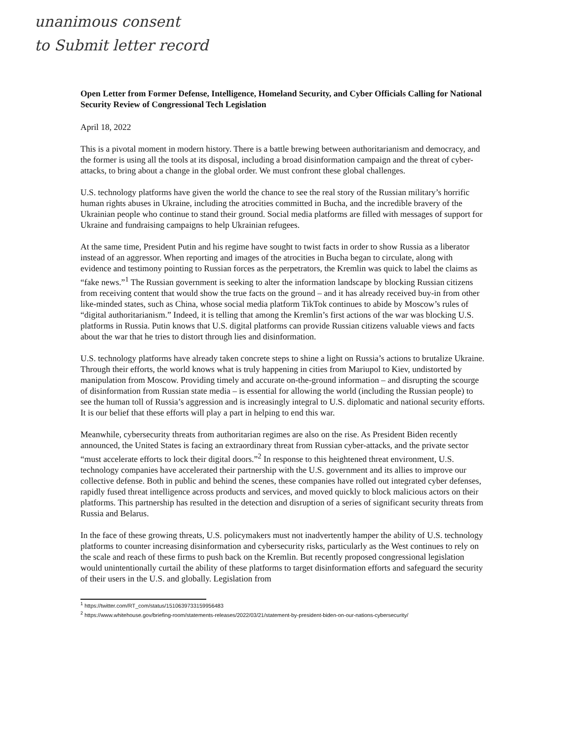unanimous consent
to Submit letter record
Open Letter from Former Defense, Intelligence, Homeland Security, and Cyber Officials Calling for National Security Review of Congressional Tech Legislation
April 18, 2022
This is a pivotal moment in modern history. There is a battle brewing between authoritarianism and democracy, and the former is using all the tools at its disposal, including a broad disinformation campaign and the threat of cyber-attacks, to bring about a change in the global order. We must confront these global challenges.
U.S. technology platforms have given the world the chance to see the real story of the Russian military’s horrific human rights abuses in Ukraine, including the atrocities committed in Bucha, and the incredible bravery of the Ukrainian people who continue to stand their ground. Social media platforms are filled with messages of support for Ukraine and fundraising campaigns to help Ukrainian refugees.
At the same time, President Putin and his regime have sought to twist facts in order to show Russia as a liberator instead of an aggressor. When reporting and images of the atrocities in Bucha began to circulate, along with evidence and testimony pointing to Russian forces as the perpetrators, the Kremlin was quick to label the claims as “fake news.”<sup>1</sup> The Russian government is seeking to alter the information landscape by blocking Russian citizens from receiving content that would show the true facts on the ground – and it has already received buy-in from other like-minded states, such as China, whose social media platform TikTok continues to abide by Moscow’s rules of “digital authoritarianism.” Indeed, it is telling that among the Kremlin’s first actions of the war was blocking U.S. platforms in Russia. Putin knows that U.S. digital platforms can provide Russian citizens valuable views and facts about the war that he tries to distort through lies and disinformation.
U.S. technology platforms have already taken concrete steps to shine a light on Russia’s actions to brutalize Ukraine. Through their efforts, the world knows what is truly happening in cities from Mariupol to Kiev, undistorted by manipulation from Moscow. Providing timely and accurate on-the-ground information – and disrupting the scourge of disinformation from Russian state media – is essential for allowing the world (including the Russian people) to see the human toll of Russia’s aggression and is increasingly integral to U.S. diplomatic and national security efforts. It is our belief that these efforts will play a part in helping to end this war.
Meanwhile, cybersecurity threats from authoritarian regimes are also on the rise. As President Biden recently announced, the United States is facing an extraordinary threat from Russian cyber-attacks, and the private sector “must accelerate efforts to lock their digital doors.”<sup>2</sup> In response to this heightened threat environment, U.S. technology companies have accelerated their partnership with the U.S. government and its allies to improve our collective defense. Both in public and behind the scenes, these companies have rolled out integrated cyber defenses, rapidly fused threat intelligence across products and services, and moved quickly to block malicious actors on their platforms. This partnership has resulted in the detection and disruption of a series of significant security threats from Russia and Belarus.
In the face of these growing threats, U.S. policymakers must not inadvertently hamper the ability of U.S. technology platforms to counter increasing disinformation and cybersecurity risks, particularly as the West continues to rely on the scale and reach of these firms to push back on the Kremlin. But recently proposed congressional legislation would unintentionally curtail the ability of these platforms to target disinformation efforts and safeguard the security of their users in the U.S. and globally. Legislation from
<sup>1</sup> https://twitter.com/RT_com/status/1510639733159956483
<sup>2</sup> https://www.whitehouse.gov/briefing-room/statements-releases/2022/03/21/statement-by-president-biden-on-our-nations-cybersecurity/